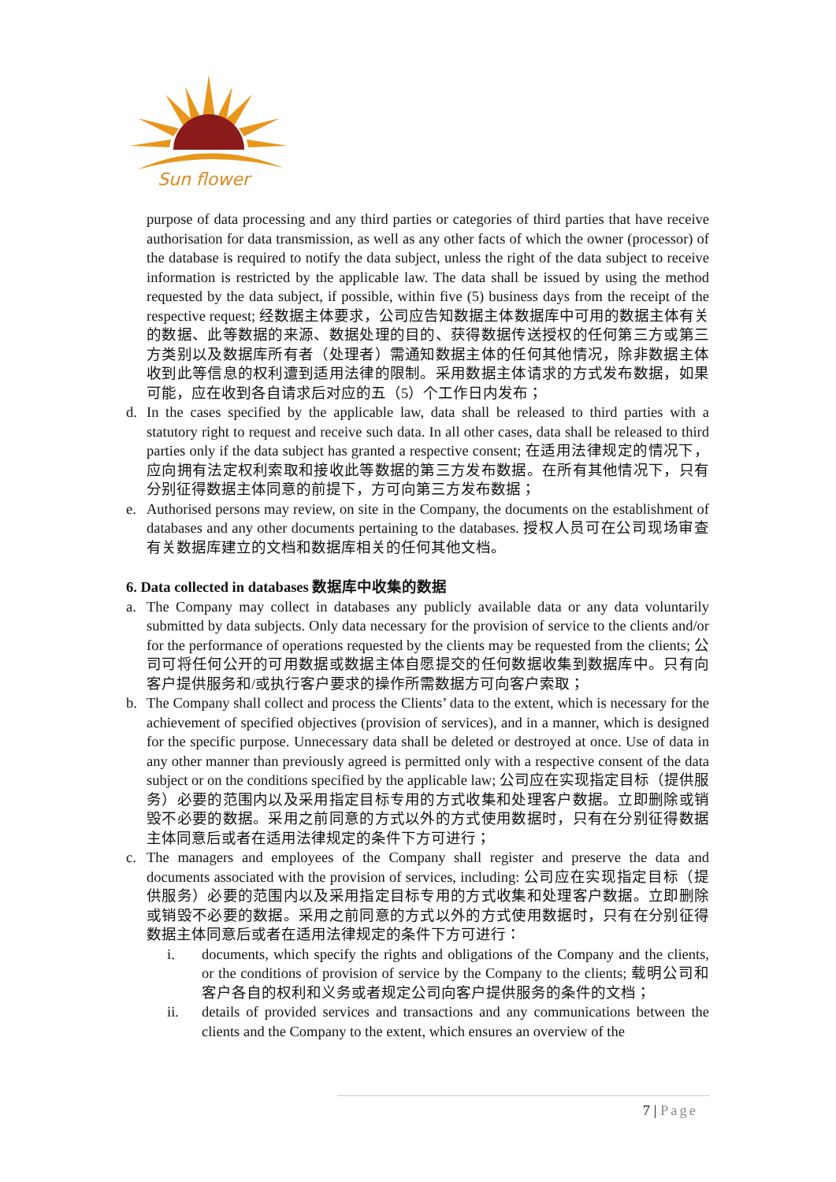Sun flower
purpose of data processing and any third parties or categories of third parties that have receive authorisation for data transmission, as well as any other facts of which the owner (processor) of the database is required to notify the data subject, unless the right of the data subject to receive information is restricted by the applicable law. The data shall be issued by using the method requested by the data subject, if possible, within five (5) business days from the receipt of the respective request; 经数据主体要求，公司应告知数据主体数据库中可用的数据主体有关的数据、此等数据的来源、数据处理的目的、获得数据传送授权的任何第三方或第三方类别以及数据库所有者（处理者）需通知数据主体的任何其他情况，除非数据主体收到此等信息的权利遭到适用法律的限制。采用数据主体请求的方式发布数据，如果可能，应在收到各自请求后对应的五（5）个工作日内发布；
d. In the cases specified by the applicable law, data shall be released to third parties with a statutory right to request and receive such data. In all other cases, data shall be released to third parties only if the data subject has granted a respective consent; 在适用法律规定的情况下，应向拥有法定权利索取和接收此等数据的第三方发布数据。在所有其他情况下，只有分别征得数据主体同意的前提下，方可向第三方发布数据；
e. Authorised persons may review, on site in the Company, the documents on the establishment of databases and any other documents pertaining to the databases. 授权人员可在公司现场审查有关数据库建立的文档和数据库相关的任何其他文档。
6. Data collected in databases 数据库中收集的数据
a. The Company may collect in databases any publicly available data or any data voluntarily submitted by data subjects. Only data necessary for the provision of service to the clients and/or for the performance of operations requested by the clients may be requested from the clients; 公司可将任何公开的可用数据或数据主体自愿提交的任何数据收集到数据库中。只有向客户提供服务和/或执行客户要求的操作所需数据方可向客户索取；
b. The Company shall collect and process the Clients’ data to the extent, which is necessary for the achievement of specified objectives (provision of services), and in a manner, which is designed for the specific purpose. Unnecessary data shall be deleted or destroyed at once. Use of data in any other manner than previously agreed is permitted only with a respective consent of the data subject or on the conditions specified by the applicable law; 公司应在实现指定目标（提供服务）必要的范围内以及采用指定目标专用的方式收集和处理客户数据。立即删除或销毁不必要的数据。采用之前同意的方式以外的方式使用数据时，只有在分别征得数据主体同意后或者在适用法律规定的条件下方可进行；
c. The managers and employees of the Company shall register and preserve the data and documents associated with the provision of services, including: 公司应在实现指定目标（提供服务）必要的范围内以及采用指定目标专用的方式收集和处理客户数据。立即删除或销毁不必要的数据。采用之前同意的方式以外的方式使用数据时，只有在分别征得数据主体同意后或者在适用法律规定的条件下方可进行：
i. documents, which specify the rights and obligations of the Company and the clients, or the conditions of provision of service by the Company to the clients; 载明公司和客户各自的权利和义务或者规定公司向客户提供服务的条件的文档；
ii. details of provided services and transactions and any communications between the clients and the Company to the extent, which ensures an overview of the
7 | Page